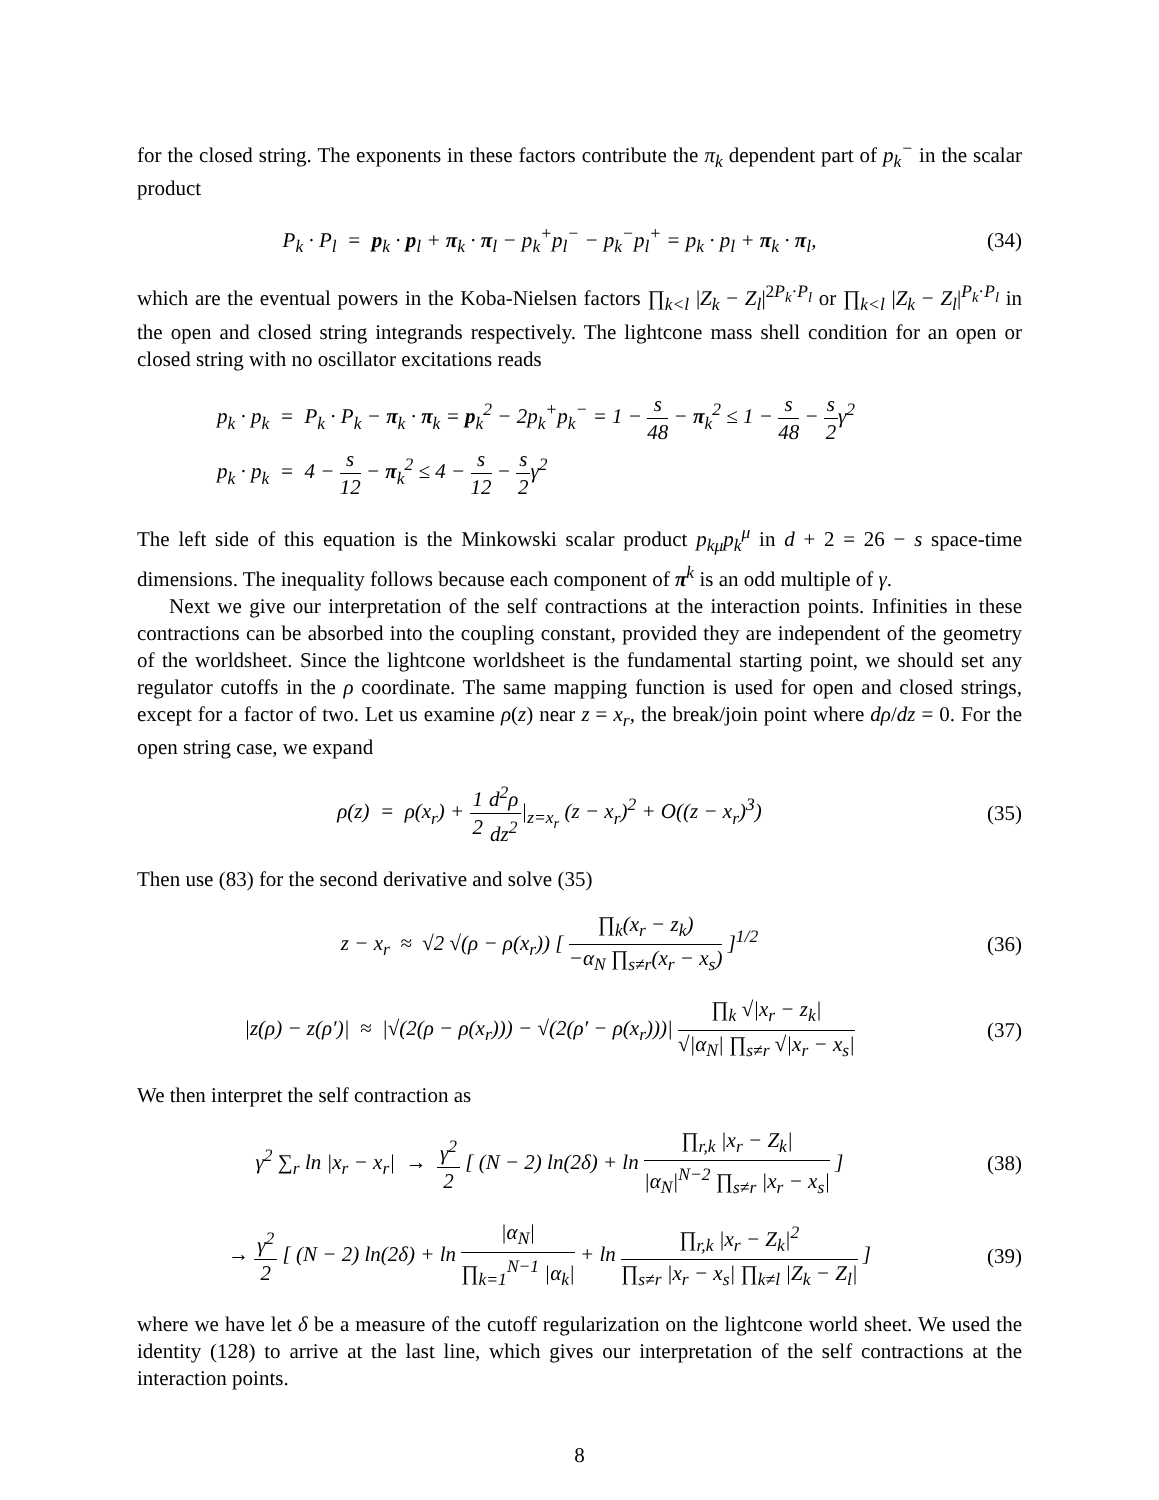for the closed string. The exponents in these factors contribute the π<sub>k</sub> dependent part of p<sub>k</sub><sup>−</sup> in the scalar product
P<sub>k</sub> · P<sub>l</sub> = p<sub>k</sub> · p<sub>l</sub> + π<sub>k</sub> · π<sub>l</sub> − p<sub>k</sub><sup>+</sup>p<sub>l</sub><sup>−</sup> − p<sub>k</sub><sup>−</sup>p<sub>l</sub><sup>+</sup> = p<sub>k</sub> · p<sub>l</sub> + π<sub>k</sub> · π<sub>l</sub>,
(34)
which are the eventual powers in the Koba-Nielsen factors ∏<sub>k<l</sub> |Z<sub>k</sub> − Z<sub>l</sub>|<sup>2P<sub>k</sub>·P<sub>l</sub></sup> or ∏<sub>k<l</sub> |Z<sub>k</sub> − Z<sub>l</sub>|<sup>P<sub>k</sub>·P<sub>l</sub></sup> in the open and closed string integrands respectively. The lightcone mass shell condition for an open or closed string with no oscillator excitations reads
p<sub>k</sub> · p<sub>k</sub> = P<sub>k</sub> · P<sub>k</sub> − π<sub>k</sub> · π<sub>k</sub> = p<sub>k</sub><sup>2</sup> − 2p<sub>k</sub><sup>+</sup>p<sub>k</sub><sup>−</sup> = 1 − s 48 − π<sub>k</sub><sup>2</sup> ≤ 1 − s 48 − s 2γ<sup>2</sup>
p<sub>k</sub> · p<sub>k</sub> = 4 − s 12 − π<sub>k</sub><sup>2</sup> ≤ 4 − s 12 − s 2γ<sup>2</sup>
The left side of this equation is the Minkowski scalar product p<sub>kμ</sub>p<sub>k</sub><sup>μ</sup> in d + 2 = 26 − s space-time dimensions. The inequality follows because each component of π<sup>k</sup> is an odd multiple of γ.
Next we give our interpretation of the self contractions at the interaction points. Infinities in these contractions can be absorbed into the coupling constant, provided they are independent of the geometry of the worldsheet. Since the lightcone worldsheet is the fundamental starting point, we should set any regulator cutoffs in the ρ coordinate. The same mapping function is used for open and closed strings, except for a factor of two. Let us examine ρ(z) near z = x<sub>r</sub>, the break/join point where dρ/dz = 0. For the open string case, we expand
ρ(z) = ρ(x<sub>r</sub>) + 1 2 d<sup>2</sup>ρ dz<sup>2</sup>|<sub>z=x<sub>r</sub></sub> (z − x<sub>r</sub>)<sup>2</sup> + O((z − x<sub>r</sub>)<sup>3</sup>)
(35)
Then use (83) for the second derivative and solve (35)
z − x<sub>r</sub> ≈ √2 √(ρ − ρ(x<sub>r</sub>)) [ ∏<sub>k</sub>(x<sub>r</sub> − z<sub>k</sub>) −α<sub>N</sub> ∏<sub>s≠r</sub>(x<sub>r</sub> − x<sub>s</sub>) ]<sup>1/2</sup>
(36)
|z(ρ) − z(ρ′)| ≈ |√(2(ρ − ρ(x<sub>r</sub>))) − √(2(ρ′ − ρ(x<sub>r</sub>)))| ∏<sub>k</sub> √|x<sub>r</sub> − z<sub>k</sub>| √|α<sub>N</sub>| ∏<sub>s≠r</sub> √|x<sub>r</sub> − x<sub>s</sub>|
(37)
We then interpret the self contraction as
γ<sup>2</sup> ∑<sub>r</sub> ln |x<sub>r</sub> − x<sub>r</sub>| → γ<sup>2</sup> 2 [ (N − 2) ln(2δ) + ln ∏<sub>r,k</sub> |x<sub>r</sub> − Z<sub>k</sub>| |α<sub>N</sub>|<sup>N−2</sup> ∏<sub>s≠r</sub> |x<sub>r</sub> − x<sub>s</sub>| ]
(38)
→ γ<sup>2</sup> 2 [ (N − 2) ln(2δ) + ln |α<sub>N</sub>| ∏<sub>k=1</sub><sup>N−1</sup> |α<sub>k</sub>| + ln ∏<sub>r,k</sub> |x<sub>r</sub> − Z<sub>k</sub>|<sup>2</sup> ∏<sub>s≠r</sub> |x<sub>r</sub> − x<sub>s</sub>| ∏<sub>k≠l</sub> |Z<sub>k</sub> − Z<sub>l</sub>| ]
(39)
where we have let δ be a measure of the cutoff regularization on the lightcone world sheet. We used the identity (128) to arrive at the last line, which gives our interpretation of the self contractions at the interaction points.
8